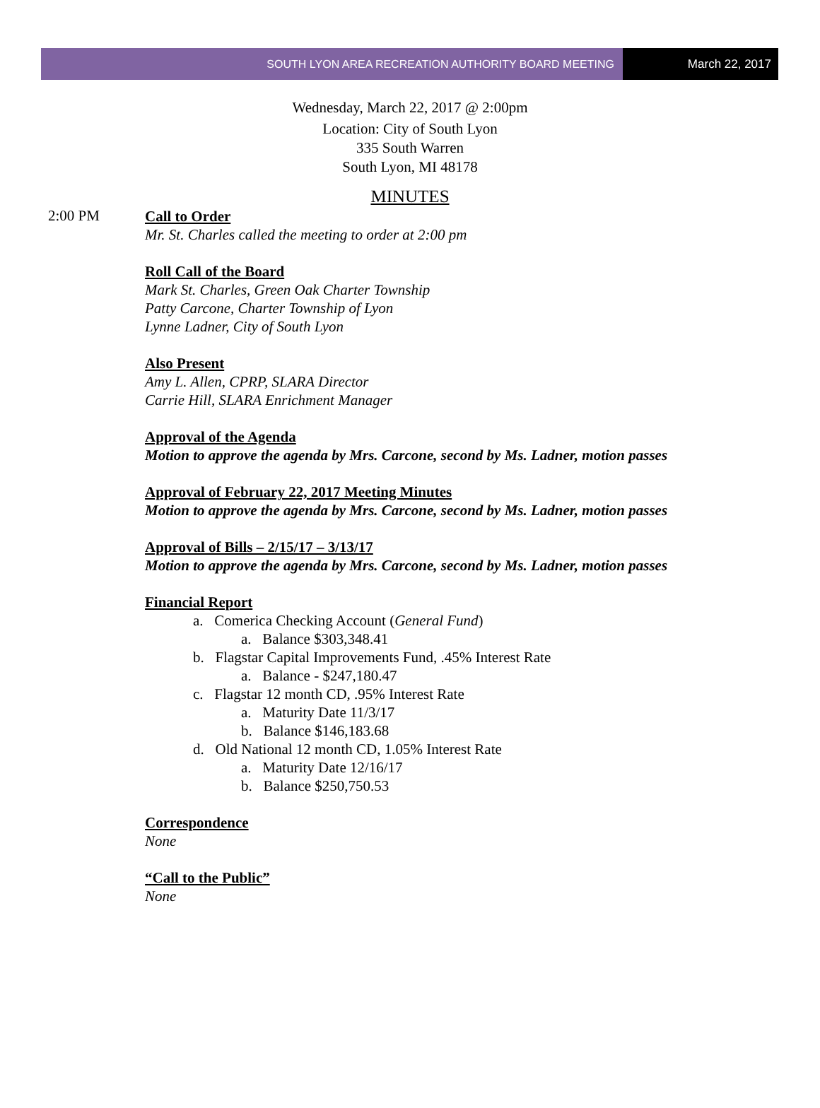SOUTH LYON AREA RECREATION AUTHORITY BOARD MEETING
March 22, 2017
Wednesday, March 22, 2017 @ 2:00pm
Location: City of South Lyon
335 South Warren
South Lyon, MI 48178
MINUTES
2:00 PM
Call to Order
Mr. St. Charles called the meeting to order at 2:00 pm
Roll Call of the Board
Mark St. Charles, Green Oak Charter Township
Patty Carcone, Charter Township of Lyon
Lynne Ladner, City of South Lyon
Also Present
Amy L. Allen, CPRP, SLARA Director
Carrie Hill, SLARA Enrichment Manager
Approval of the Agenda
Motion to approve the agenda by Mrs. Carcone, second by Ms. Ladner, motion passes
Approval of February 22, 2017 Meeting Minutes
Motion to approve the agenda by Mrs. Carcone, second by Ms. Ladner, motion passes
Approval of Bills – 2/15/17 – 3/13/17
Motion to approve the agenda by Mrs. Carcone, second by Ms. Ladner, motion passes
Financial Report
a. Comerica Checking Account (General Fund)
a. Balance $303,348.41
b. Flagstar Capital Improvements Fund, .45% Interest Rate
a. Balance - $247,180.47
c. Flagstar 12 month CD, .95% Interest Rate
a. Maturity Date 11/3/17
b. Balance $146,183.68
d. Old National 12 month CD, 1.05% Interest Rate
a. Maturity Date 12/16/17
b. Balance $250,750.53
Correspondence
None
“Call to the Public”
None